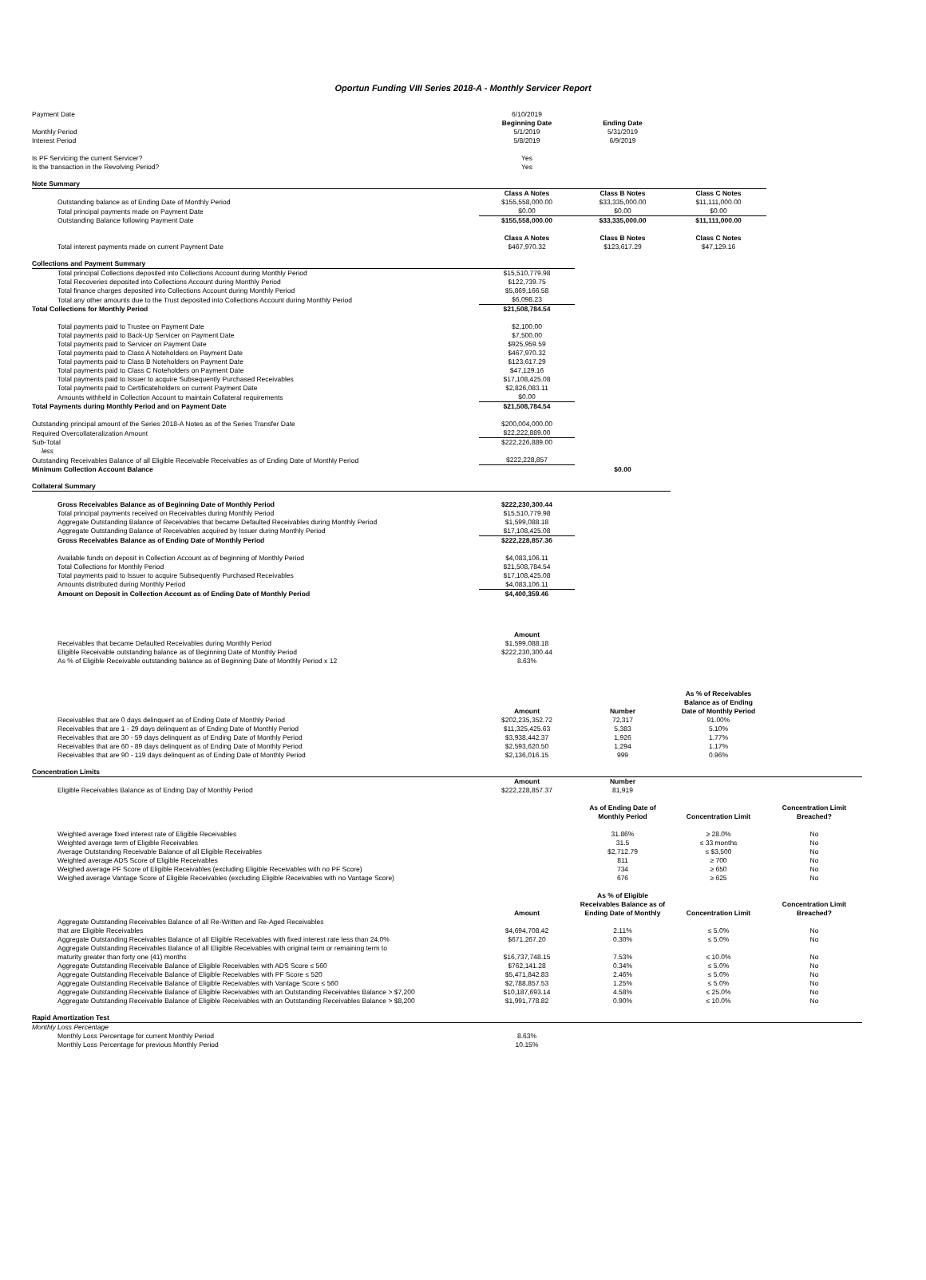Oportun Funding VIII Series 2018-A - Monthly Servicer Report
| Payment Date | 6/10/2019 | | | |
| | Beginning Date | Ending Date | | |
| Monthly Period | 5/1/2019 | 5/31/2019 | | |
| Interest Period | 5/8/2019 | 6/9/2019 | | |
| Is PF Servicing the current Servicer? | Yes | | | |
| Is the transaction in the Revolving Period? | Yes | | | |
| Note Summary | | | | |
| | Class A Notes | Class B Notes | Class C Notes | |
| Outstanding balance as of Ending Date of Monthly Period | $155,558,000.00 | $33,335,000.00 | $11,111,000.00 | |
| Total principal payments made on Payment Date | $0.00 | $0.00 | $0.00 | |
| Outstanding Balance following Payment Date | $155,558,000.00 | $33,335,000.00 | $11,111,000.00 | |
| | Class A Notes | Class B Notes | Class C Notes | |
| Total interest payments made on current Payment Date | $467,970.32 | $123,617.29 | $47,129.16 | |
| Collections and Payment Summary | | | | |
| Total principal Collections deposited into Collections Account during Monthly Period | $15,510,779.98 | | | |
| Total Recoveries deposited into Collections Account during Monthly Period | $122,739.75 | | | |
| Total finance charges deposited into Collections Account during Monthly Period | $5,869,166.58 | | | |
| Total any other amounts due to the Trust deposited into Collections Account during Monthly Period | $6,098.23 | | | |
| Total Collections for Monthly Period | $21,508,784.54 | | | |
| Total payments paid to Trustee on Payment Date | $2,100.00 | | | |
| Total payments paid to Back-Up Servicer on Payment Date | $7,500.00 | | | |
| Total payments paid to Servicer on Payment Date | $925,959.59 | | | |
| Total payments paid to Class A Noteholders on Payment Date | $467,970.32 | | | |
| Total payments paid to Class B Noteholders on Payment Date | $123,617.29 | | | |
| Total payments paid to Class C Noteholders on Payment Date | $47,129.16 | | | |
| Total payments paid to Issuer to acquire Subsequently Purchased Receivables | $17,108,425.08 | | | |
| Total payments paid to Certificateholders on current Payment Date | $2,826,083.11 | | | |
| Amounts withheld in Collection Account to maintain Collateral requirements | $0.00 | | | |
| Total Payments during Monthly Period and on Payment Date | $21,508,784.54 | | | |
| Outstanding principal amount of the Series 2018-A Notes as of the Series Transfer Date | $200,004,000.00 | | | |
| Required Overcollateralization Amount | $22,222,889.00 | | | |
| Sub-Total | $222,226,889.00 | | | |
| less | | | | |
| Outstanding Receivables Balance of all Eligible Receivable Receivables as of Ending Date of Monthly Period | $222,228,857 | | | |
| Minimum Collection Account Balance | | $0.00 | | |
| Collateral Summary | | | | |
| Gross Receivables Balance as of Beginning Date of Monthly Period | $222,230,300.44 | | | |
| Total principal payments received on Receivables during Monthly Period | $15,510,779.98 | | | |
| Aggregate Outstanding Balance of Receivables that became Defaulted Receivables during Monthly Period | $1,599,088.18 | | | |
| Aggregate Outstanding Balance of Receivables acquired by Issuer during Monthly Period | $17,108,425.08 | | | |
| Gross Receivables Balance as of Ending Date of Monthly Period | $222,228,857.36 | | | |
| Available funds on deposit in Collection Account as of beginning of Monthly Period | $4,083,106.11 | | | |
| Total Collections for Monthly Period | $21,508,784.54 | | | |
| Total payments paid to Issuer to acquire Subsequently Purchased Receivables | $17,108,425.08 | | | |
| Amounts distributed during Monthly Period | $4,083,106.11 | | | |
| Amount on Deposit in Collection Account as of Ending Date of Monthly Period | $4,400,359.46 | | | |
| | Amount | | | |
| Receivables that became Defaulted Receivables during Monthly Period | $1,599,088.18 | | | |
| Eligible Receivable outstanding balance as of Beginning Date of Monthly Period | $222,230,300.44 | | | |
| As % of Eligible Receivable outstanding balance as of Beginning Date of Monthly Period x 12 | 8.63% | | | |
| | Amount | Number | As % of Receivables Balance as of Ending Date of Monthly Period | |
| Receivables that are 0 days delinquent as of Ending Date of Monthly Period | $202,235,352.72 | 72,317 | 91.00% | |
| Receivables that are 1 - 29 days delinquent as of Ending Date of Monthly Period | $11,325,425.63 | 5,383 | 5.10% | |
| Receivables that are 30 - 59 days delinquent as of Ending Date of Monthly Period | $3,938,442.37 | 1,926 | 1.77% | |
| Receivables that are 60 - 89 days delinquent as of Ending Date of Monthly Period | $2,593,620.50 | 1,294 | 1.17% | |
| Receivables that are 90 - 119 days delinquent as of Ending Date of Monthly Period | $2,136,016.15 | 999 | 0.96% | |
| Concentration Limits | | | | |
| | Amount | Number | | |
| Eligible Receivables Balance as of Ending Day of Monthly Period | $222,228,857.37 | 81,919 | | |
| | | As of Ending Date of Monthly Period | Concentration Limit | Concentration Limit Breached? |
| Weighted average fixed interest rate of Eligible Receivables | | 31.86% | ≥ 28.0% | No |
| Weighted average term of Eligible Receivables | | 31.5 | ≤ 33 months | No |
| Average Outstanding Receivable Balance of all Eligible Receivables | | $2,712.79 | ≤ $3,500 | No |
| Weighted average ADS Score of Eligible Receivables | | 811 | ≥ 700 | No |
| Weighed average PF Score of Eligible Receivables (excluding Eligible Receivables with no PF Score) | | 734 | ≥ 650 | No |
| Weighed average Vantage Score of Eligible Receivables (excluding Eligible Receivables with no Vantage Score) | | 676 | ≥ 625 | No |
| | Amount | As % of Eligible Receivables Balance as of Ending Date of Monthly | Concentration Limit | Concentration Limit Breached? |
| Aggregate Outstanding Receivables Balance of all Re-Written and Re-Aged Receivables that are Eligible Receivables | $4,694,708.42 | 2.11% | ≤ 5.0% | No |
| Aggregate Outstanding Receivables Balance of all Eligible Receivables with fixed interest rate less than 24.0% | $671,267.20 | 0.30% | ≤ 5.0% | No |
| Aggregate Outstanding Receivables Balance of all Eligible Receivables with original term or remaining term to maturity greater than forty one (41) months | $16,737,748.15 | 7.53% | ≤ 10.0% | No |
| Aggregate Outstanding Receivable Balance of Eligible Receivables with ADS Score ≤ 560 | $762,141.28 | 0.34% | ≤ 5.0% | No |
| Aggregate Outstanding Receivable Balance of Eligible Receivables with PF Score ≤ 520 | $5,471,842.83 | 2.46% | ≤ 5.0% | No |
| Aggregate Outstanding Receivable Balance of Eligible Receivables with Vantage Score ≤ 560 | $2,788,857.53 | 1.25% | ≤ 5.0% | No |
| Aggregate Outstanding Receivable Balance of Eligible Receivables with an Outstanding Receivables Balance > $7,200 | $10,187,693.14 | 4.58% | ≤ 25.0% | No |
| Aggregate Outstanding Receivable Balance of Eligible Receivables with an Outstanding Receivables Balance > $8,200 | $1,991,778.82 | 0.90% | ≤ 10.0% | No |
| Rapid Amortization Test | | | | |
| Monthly Loss Percentage | | | | |
| Monthly Loss Percentage for current Monthly Period | 8.63% | | | |
| Monthly Loss Percentage for previous Monthly Period | 10.15% | | | |